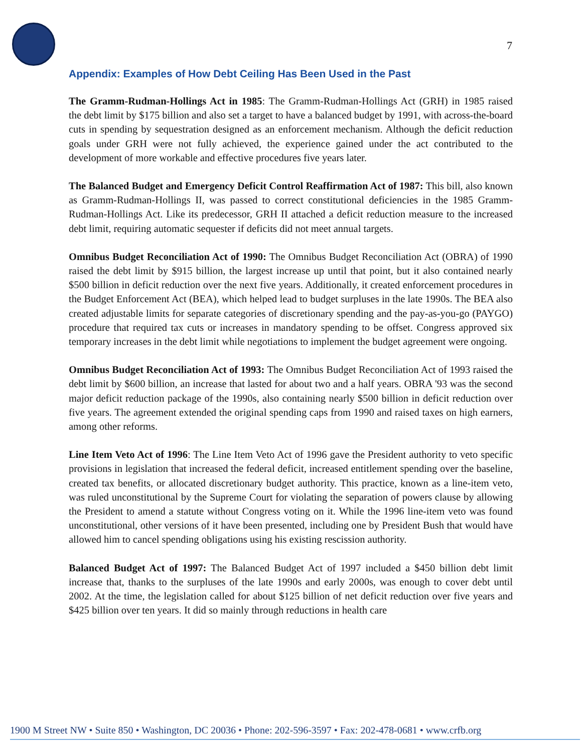7
Appendix: Examples of How Debt Ceiling Has Been Used in the Past
The Gramm-Rudman-Hollings Act in 1985: The Gramm-Rudman-Hollings Act (GRH) in 1985 raised the debt limit by $175 billion and also set a target to have a balanced budget by 1991, with across-the-board cuts in spending by sequestration designed as an enforcement mechanism. Although the deficit reduction goals under GRH were not fully achieved, the experience gained under the act contributed to the development of more workable and effective procedures five years later.
The Balanced Budget and Emergency Deficit Control Reaffirmation Act of 1987: This bill, also known as Gramm-Rudman-Hollings II, was passed to correct constitutional deficiencies in the 1985 Gramm-Rudman-Hollings Act. Like its predecessor, GRH II attached a deficit reduction measure to the increased debt limit, requiring automatic sequester if deficits did not meet annual targets.
Omnibus Budget Reconciliation Act of 1990: The Omnibus Budget Reconciliation Act (OBRA) of 1990 raised the debt limit by $915 billion, the largest increase up until that point, but it also contained nearly $500 billion in deficit reduction over the next five years. Additionally, it created enforcement procedures in the Budget Enforcement Act (BEA), which helped lead to budget surpluses in the late 1990s. The BEA also created adjustable limits for separate categories of discretionary spending and the pay-as-you-go (PAYGO) procedure that required tax cuts or increases in mandatory spending to be offset. Congress approved six temporary increases in the debt limit while negotiations to implement the budget agreement were ongoing.
Omnibus Budget Reconciliation Act of 1993: The Omnibus Budget Reconciliation Act of 1993 raised the debt limit by $600 billion, an increase that lasted for about two and a half years. OBRA '93 was the second major deficit reduction package of the 1990s, also containing nearly $500 billion in deficit reduction over five years. The agreement extended the original spending caps from 1990 and raised taxes on high earners, among other reforms.
Line Item Veto Act of 1996: The Line Item Veto Act of 1996 gave the President authority to veto specific provisions in legislation that increased the federal deficit, increased entitlement spending over the baseline, created tax benefits, or allocated discretionary budget authority. This practice, known as a line-item veto, was ruled unconstitutional by the Supreme Court for violating the separation of powers clause by allowing the President to amend a statute without Congress voting on it. While the 1996 line-item veto was found unconstitutional, other versions of it have been presented, including one by President Bush that would have allowed him to cancel spending obligations using his existing rescission authority.
Balanced Budget Act of 1997: The Balanced Budget Act of 1997 included a $450 billion debt limit increase that, thanks to the surpluses of the late 1990s and early 2000s, was enough to cover debt until 2002. At the time, the legislation called for about $125 billion of net deficit reduction over five years and $425 billion over ten years. It did so mainly through reductions in health care
1900 M Street NW • Suite 850 • Washington, DC 20036 • Phone: 202-596-3597 • Fax: 202-478-0681 • www.crfb.org